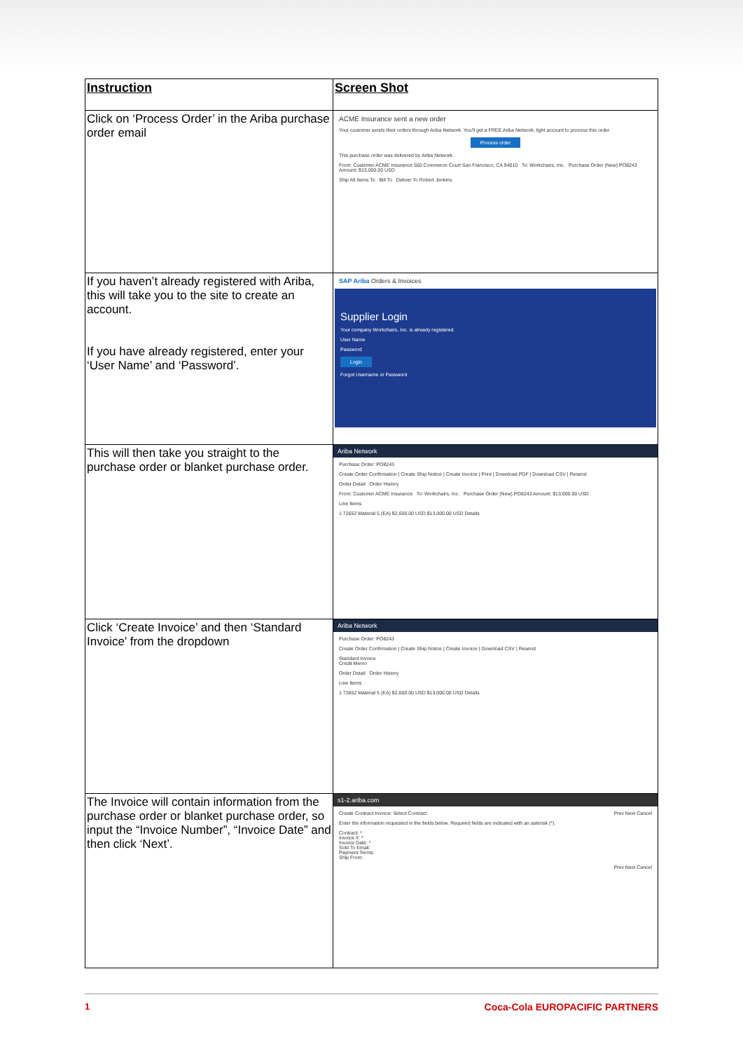| Instruction | Screen Shot |
| --- | --- |
| Click on ‘Process Order’ in the Ariba purchase order email | ACME Insurance sent a new order Your customer sends their orders through Ariba Network. You'll get a FREE Ariba Network, light account to process this order. Process order This purchase order was delivered by Ariba Network. From: Customer ACME Insurance 550 Commerce Court San Francisco, CA 94010 To: Workchairs, Inc. Purchase Order (New) PO8243 Amount: $13,000.00 USD Ship All Items To Bill To Deliver To Robert Jenkins |
| If you haven’t already registered with Ariba, this will take you to the site to create an account. If you have already registered, enter your ‘User Name’ and ‘Password’. | SAP Ariba Orders & Invoices Supplier Login Your company Workchairs, Inc. is already registered. User Name Password Login Forgot Username or Password |
| This will then take you straight to the purchase order or blanket purchase order. | Ariba Network Purchase Order: PO8243 Create Order Confirmation / Create Ship Notice / Create Invoice / Print / Download PDF / Download CSV / Resend Order Detail Order History From: Customer ACME Insurance To: Workchairs, Inc. Purchase Order (New) PO8243 Amount: $13,000.00 USD Line Items 1 72652 Material 5 (EA) $2,600.00 USD $13,000.00 USD Details |
| Click ‘Create Invoice’ and then ‘Standard Invoice’ from the dropdown | Ariba Network Purchase Order: PO8243 Create Order Confirmation / Create Ship Notice / Create Invoice / Download CSV / Resend Standard Invoice Credit Memo Order Detail Order History Line Items 1 72652 Material 5 (EA) $2,600.00 USD $13,000.00 USD Details |
| The Invoice will contain information from the purchase order or blanket purchase order, so input the “Invoice Number”, “Invoice Date” and then click ‘Next’. | s1-2.ariba.com Create Contract Invoice: Select Contract Prev Next Cancel Enter the information requested in the fields below. Required fields are indicated with an asterisk (*). Contract: * Invoice #: * Invoice Date: * Sold To Email: Payment Terms: Ship From: Prev Next Cancel |
1 Coca-Cola EUROPACIFIC PARTNERS